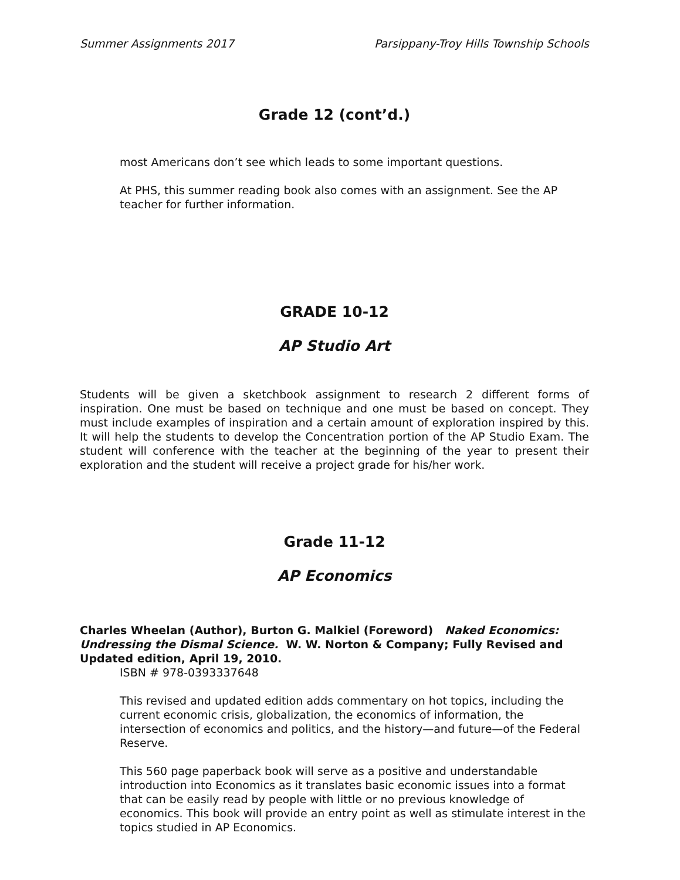Summer Assignments 2017 Parsippany-Troy Hills Township Schools
Grade 12 (cont’d.)
most Americans don’t see which leads to some important questions.
At PHS, this summer reading book also comes with an assignment. See the AP teacher for further information.
GRADE 10-12
AP Studio Art
Students will be given a sketchbook assignment to research 2 different forms of inspiration. One must be based on technique and one must be based on concept. They must include examples of inspiration and a certain amount of exploration inspired by this. It will help the students to develop the Concentration portion of the AP Studio Exam. The student will conference with the teacher at the beginning of the year to present their exploration and the student will receive a project grade for his/her work.
Grade 11-12
AP Economics
Charles Wheelan (Author), Burton G. Malkiel (Foreword) Naked Economics: Undressing the Dismal Science. W. W. Norton & Company; Fully Revised and Updated edition, April 19, 2010.
ISBN # 978-0393337648
This revised and updated edition adds commentary on hot topics, including the current economic crisis, globalization, the economics of information, the intersection of economics and politics, and the history—and future—of the Federal Reserve.
This 560 page paperback book will serve as a positive and understandable introduction into Economics as it translates basic economic issues into a format that can be easily read by people with little or no previous knowledge of economics. This book will provide an entry point as well as stimulate interest in the topics studied in AP Economics.